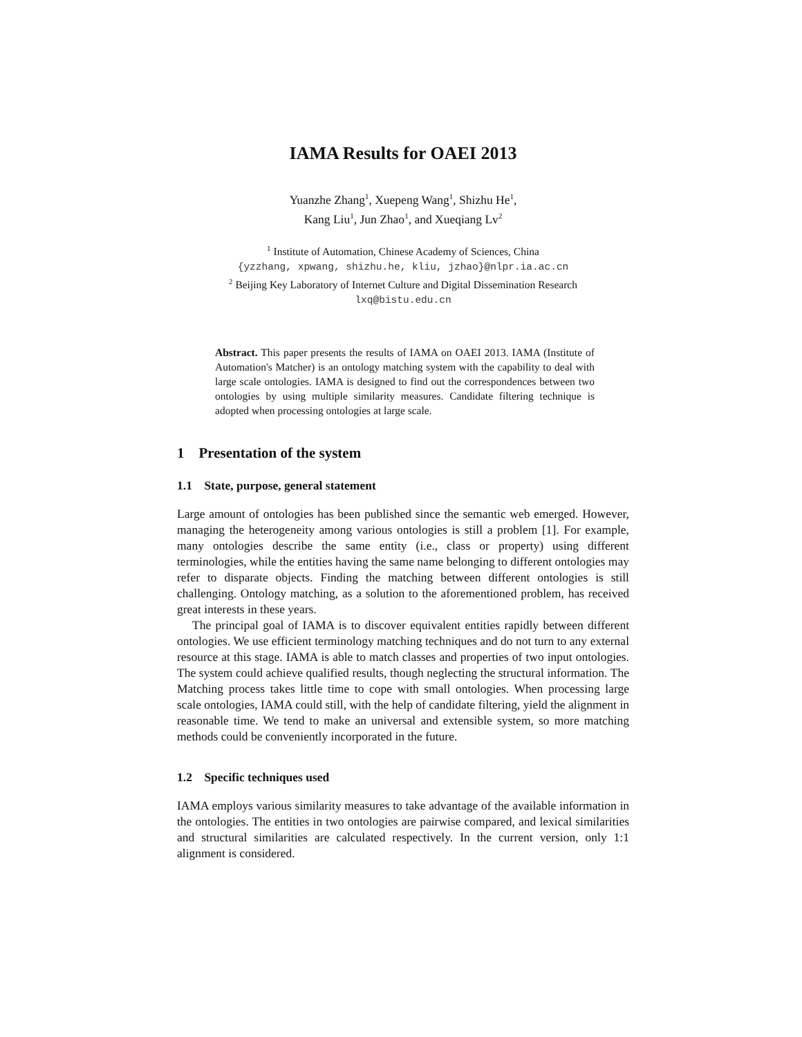IAMA Results for OAEI 2013
Yuanzhe Zhang<sup>1</sup>, Xuepeng Wang<sup>1</sup>, Shizhu He<sup>1</sup>,
Kang Liu<sup>1</sup>, Jun Zhao<sup>1</sup>, and Xueqiang Lv<sup>2</sup>
<sup>1</sup> Institute of Automation, Chinese Academy of Sciences, China
{yzzhang, xpwang, shizhu.he, kliu, jzhao}@nlpr.ia.ac.cn
<sup>2</sup> Beijing Key Laboratory of Internet Culture and Digital Dissemination Research
lxq@bistu.edu.cn
Abstract. This paper presents the results of IAMA on OAEI 2013. IAMA (Institute of Automation's Matcher) is an ontology matching system with the capability to deal with large scale ontologies. IAMA is designed to find out the correspondences between two ontologies by using multiple similarity measures. Candidate filtering technique is adopted when processing ontologies at large scale.
1 Presentation of the system
1.1 State, purpose, general statement
Large amount of ontologies has been published since the semantic web emerged. However, managing the heterogeneity among various ontologies is still a problem [1]. For example, many ontologies describe the same entity (i.e., class or property) using different terminologies, while the entities having the same name belonging to different ontologies may refer to disparate objects. Finding the matching between different ontologies is still challenging. Ontology matching, as a solution to the aforementioned problem, has received great interests in these years.
The principal goal of IAMA is to discover equivalent entities rapidly between different ontologies. We use efficient terminology matching techniques and do not turn to any external resource at this stage. IAMA is able to match classes and properties of two input ontologies. The system could achieve qualified results, though neglecting the structural information. The Matching process takes little time to cope with small ontologies. When processing large scale ontologies, IAMA could still, with the help of candidate filtering, yield the alignment in reasonable time. We tend to make an universal and extensible system, so more matching methods could be conveniently incorporated in the future.
1.2 Specific techniques used
IAMA employs various similarity measures to take advantage of the available information in the ontologies. The entities in two ontologies are pairwise compared, and lexical similarities and structural similarities are calculated respectively. In the current version, only 1:1 alignment is considered.